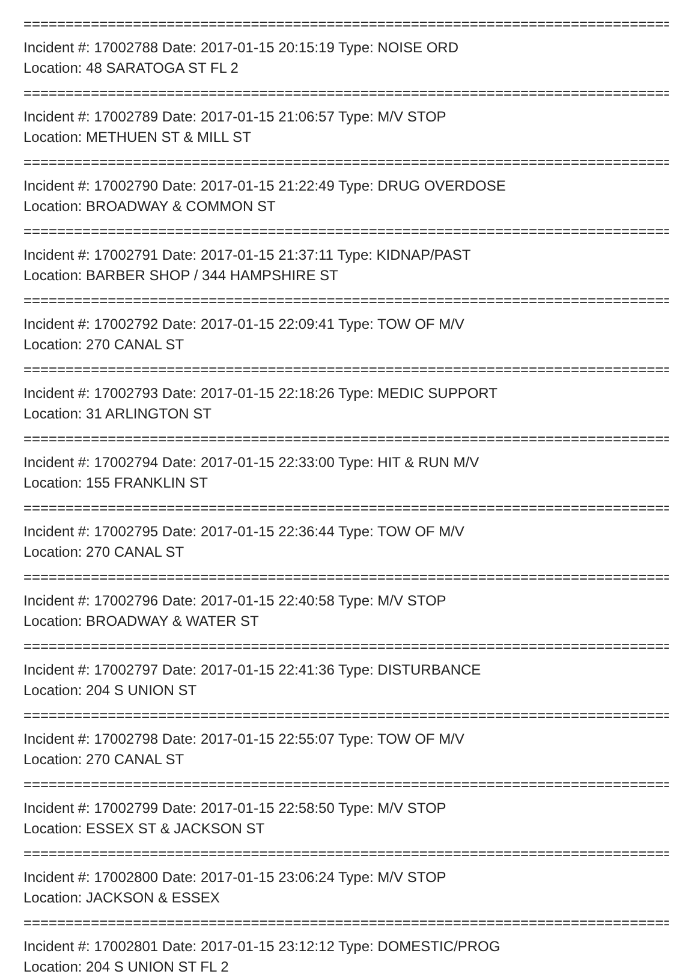====================================================================================
Incident #: 17002788 Date: 2017-01-15 20:15:19 Type: NOISE ORD
Location: 48 SARATOGA ST FL 2
====================================================================================
Incident #: 17002789 Date: 2017-01-15 21:06:57 Type: M/V STOP
Location: METHUEN ST & MILL ST
====================================================================================
Incident #: 17002790 Date: 2017-01-15 21:22:49 Type: DRUG OVERDOSE
Location: BROADWAY & COMMON ST
====================================================================================
Incident #: 17002791 Date: 2017-01-15 21:37:11 Type: KIDNAP/PAST
Location: BARBER SHOP / 344 HAMPSHIRE ST
====================================================================================
Incident #: 17002792 Date: 2017-01-15 22:09:41 Type: TOW OF M/V
Location: 270 CANAL ST
====================================================================================
Incident #: 17002793 Date: 2017-01-15 22:18:26 Type: MEDIC SUPPORT
Location: 31 ARLINGTON ST
====================================================================================
Incident #: 17002794 Date: 2017-01-15 22:33:00 Type: HIT & RUN M/V
Location: 155 FRANKLIN ST
====================================================================================
Incident #: 17002795 Date: 2017-01-15 22:36:44 Type: TOW OF M/V
Location: 270 CANAL ST
====================================================================================
Incident #: 17002796 Date: 2017-01-15 22:40:58 Type: M/V STOP
Location: BROADWAY & WATER ST
====================================================================================
Incident #: 17002797 Date: 2017-01-15 22:41:36 Type: DISTURBANCE
Location: 204 S UNION ST
====================================================================================
Incident #: 17002798 Date: 2017-01-15 22:55:07 Type: TOW OF M/V
Location: 270 CANAL ST
====================================================================================
Incident #: 17002799 Date: 2017-01-15 22:58:50 Type: M/V STOP
Location: ESSEX ST & JACKSON ST
====================================================================================
Incident #: 17002800 Date: 2017-01-15 23:06:24 Type: M/V STOP
Location: JACKSON & ESSEX
====================================================================================
Incident #: 17002801 Date: 2017-01-15 23:12:12 Type: DOMESTIC/PROG
Location: 204 S UNION ST FL 2